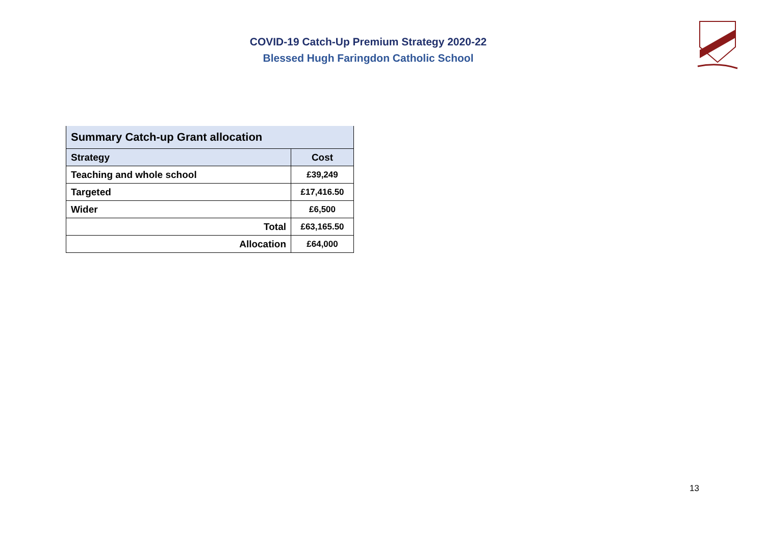COVID-19 Catch-Up Premium Strategy 2020-22
Blessed Hugh Faringdon Catholic School
| Summary Catch-up Grant allocation | |
| --- | --- |
| Strategy | Cost |
| Teaching and whole school | £39,249 |
| Targeted | £17,416.50 |
| Wider | £6,500 |
| Total | £63,165.50 |
| Allocation | £64,000 |
13